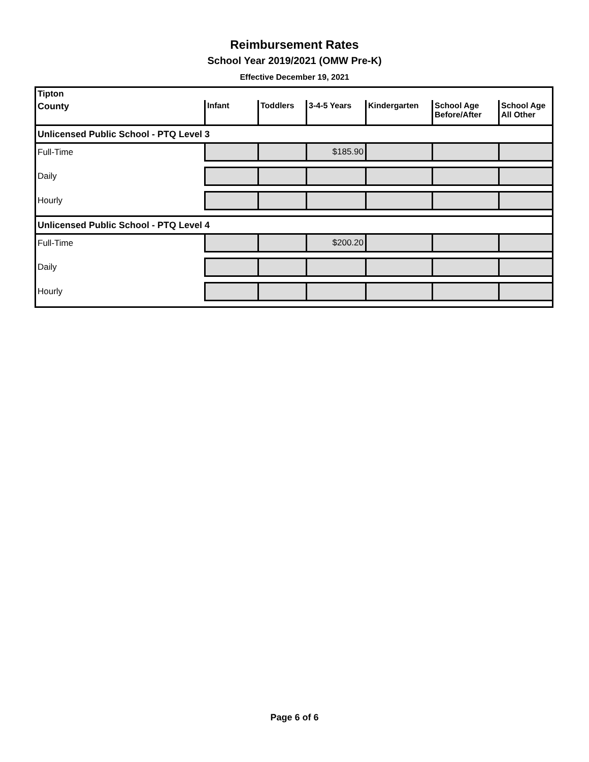Reimbursement Rates
School Year 2019/2021 (OMW Pre-K)
Effective December 19, 2021
| Tipton | | | | | | |
| County | Infant | Toddlers | 3-4-5 Years | Kindergarten | School Age Before/After | School Age All Other |
| Unlicensed Public School - PTQ Level 3 | | | | | | |
| Full-Time | | | $185.90 | | | |
| Daily | | | | | | |
| Hourly | | | | | | |
| Unlicensed Public School - PTQ Level 4 | | | | | | |
| Full-Time | | | $200.20 | | | |
| Daily | | | | | | |
| Hourly | | | | | | |
Page 6 of 6